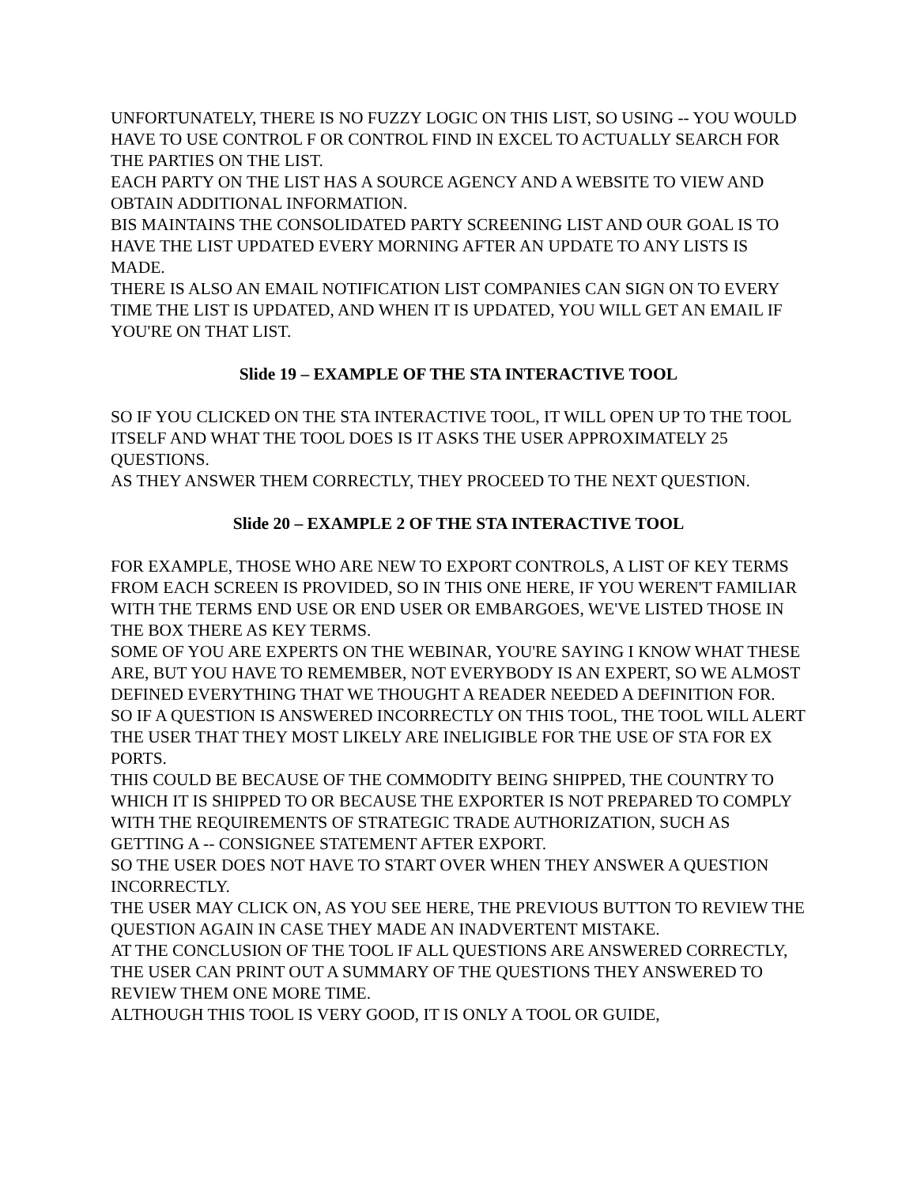UNFORTUNATELY, THERE IS NO FUZZY LOGIC ON THIS LIST, SO USING -- YOU WOULD HAVE TO USE CONTROL F OR CONTROL FIND IN EXCEL TO ACTUALLY SEARCH FOR THE PARTIES ON THE LIST.
EACH PARTY ON THE LIST HAS A SOURCE AGENCY AND A WEBSITE TO VIEW AND OBTAIN ADDITIONAL INFORMATION.
BIS MAINTAINS THE CONSOLIDATED PARTY SCREENING LIST AND OUR GOAL IS TO HAVE THE LIST UPDATED EVERY MORNING AFTER AN UPDATE TO ANY LISTS IS MADE.
THERE IS ALSO AN EMAIL NOTIFICATION LIST COMPANIES CAN SIGN ON TO EVERY TIME THE LIST IS UPDATED, AND WHEN IT IS UPDATED, YOU WILL GET AN EMAIL IF YOU'RE ON THAT LIST.
Slide 19 – EXAMPLE OF THE STA INTERACTIVE TOOL
SO IF YOU CLICKED ON THE STA INTERACTIVE TOOL, IT WILL OPEN UP TO THE TOOL ITSELF AND WHAT THE TOOL DOES IS IT ASKS THE USER APPROXIMATELY 25 QUESTIONS.
AS THEY ANSWER THEM CORRECTLY, THEY PROCEED TO THE NEXT QUESTION.
Slide 20 – EXAMPLE 2 OF THE STA INTERACTIVE TOOL
FOR EXAMPLE, THOSE WHO ARE NEW TO EXPORT CONTROLS, A LIST OF KEY TERMS FROM EACH SCREEN IS PROVIDED, SO IN THIS ONE HERE, IF YOU WEREN'T FAMILIAR WITH THE TERMS END USE OR END USER OR EMBARGOES, WE'VE LISTED THOSE IN THE BOX THERE AS KEY TERMS.
SOME OF YOU ARE EXPERTS ON THE WEBINAR, YOU'RE SAYING I KNOW WHAT THESE ARE, BUT YOU HAVE TO REMEMBER, NOT EVERYBODY IS AN EXPERT, SO WE ALMOST DEFINED EVERYTHING THAT WE THOUGHT A READER NEEDED A DEFINITION FOR.
SO IF A QUESTION IS ANSWERED INCORRECTLY ON THIS TOOL, THE TOOL WILL ALERT THE USER THAT THEY MOST LIKELY ARE INELIGIBLE FOR THE USE OF STA FOR EX PORTS.
THIS COULD BE BECAUSE OF THE COMMODITY BEING SHIPPED, THE COUNTRY TO WHICH IT IS SHIPPED TO OR BECAUSE THE EXPORTER IS NOT PREPARED TO COMPLY WITH THE REQUIREMENTS OF STRATEGIC TRADE AUTHORIZATION, SUCH AS GETTING A -- CONSIGNEE STATEMENT AFTER EXPORT.
SO THE USER DOES NOT HAVE TO START OVER WHEN THEY ANSWER A QUESTION INCORRECTLY.
THE USER MAY CLICK ON, AS YOU SEE HERE, THE PREVIOUS BUTTON TO REVIEW THE QUESTION AGAIN IN CASE THEY MADE AN INADVERTENT MISTAKE.
AT THE CONCLUSION OF THE TOOL IF ALL QUESTIONS ARE ANSWERED CORRECTLY, THE USER CAN PRINT OUT A SUMMARY OF THE QUESTIONS THEY ANSWERED TO REVIEW THEM ONE MORE TIME.
ALTHOUGH THIS TOOL IS VERY GOOD, IT IS ONLY A TOOL OR GUIDE,